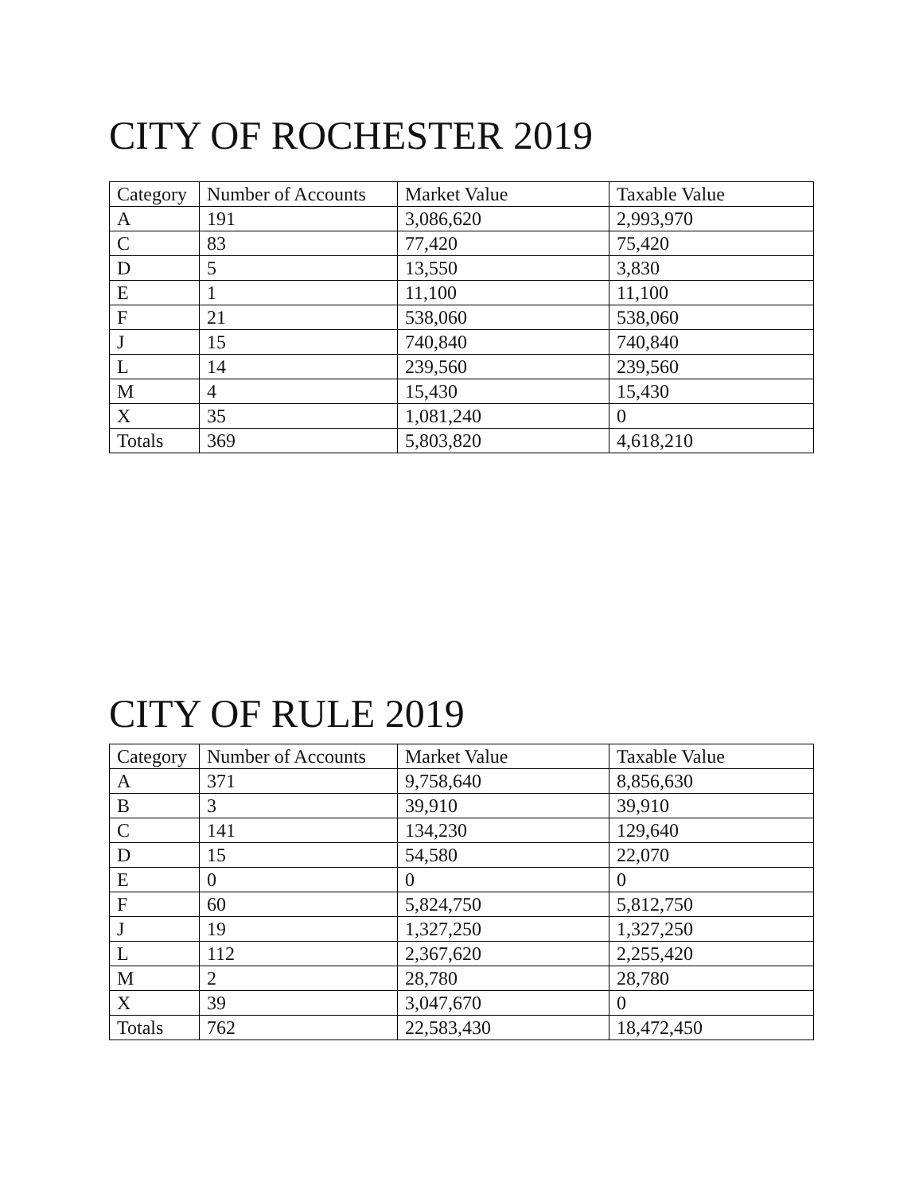CITY OF ROCHESTER 2019
| Category | Number of Accounts | Market Value | Taxable Value |
| --- | --- | --- | --- |
| A | 191 | 3,086,620 | 2,993,970 |
| C | 83 | 77,420 | 75,420 |
| D | 5 | 13,550 | 3,830 |
| E | 1 | 11,100 | 11,100 |
| F | 21 | 538,060 | 538,060 |
| J | 15 | 740,840 | 740,840 |
| L | 14 | 239,560 | 239,560 |
| M | 4 | 15,430 | 15,430 |
| X | 35 | 1,081,240 | 0 |
| Totals | 369 | 5,803,820 | 4,618,210 |
CITY OF RULE 2019
| Category | Number of Accounts | Market Value | Taxable Value |
| --- | --- | --- | --- |
| A | 371 | 9,758,640 | 8,856,630 |
| B | 3 | 39,910 | 39,910 |
| C | 141 | 134,230 | 129,640 |
| D | 15 | 54,580 | 22,070 |
| E | 0 | 0 | 0 |
| F | 60 | 5,824,750 | 5,812,750 |
| J | 19 | 1,327,250 | 1,327,250 |
| L | 112 | 2,367,620 | 2,255,420 |
| M | 2 | 28,780 | 28,780 |
| X | 39 | 3,047,670 | 0 |
| Totals | 762 | 22,583,430 | 18,472,450 |